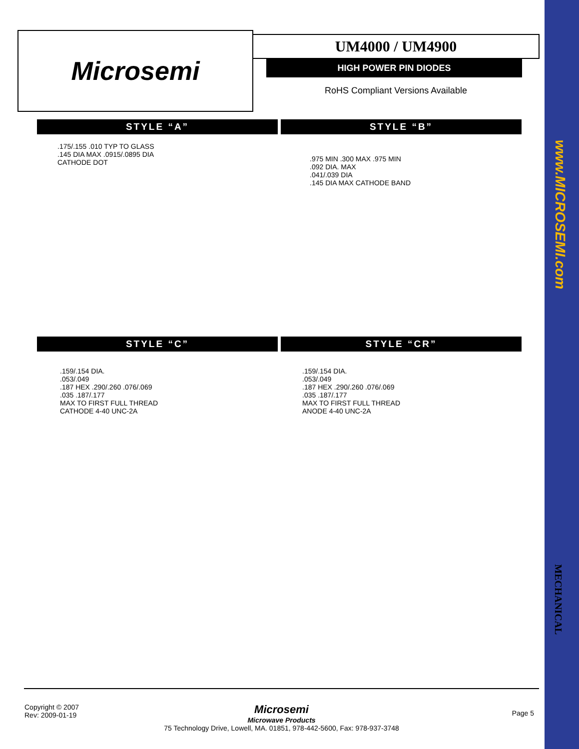www.MICROSEMI.com
Microsemi
UM4000 / UM4900
HIGH POWER PIN DIODES
RoHS Compliant Versions Available
STYLE “A” STYLE “B”
.175/.155 .010 TYP TO GLASS
.145 DIA MAX .0915/.0895 DIA
CATHODE DOT
.975 MIN .300 MAX .975 MIN
.092 DIA. MAX
.041/.039 DIA
.145 DIA MAX CATHODE BAND
STYLE “C” STYLE “CR”
.159/.154 DIA.
.053/.049
.187 HEX .290/.260 .076/.069
.035 .187/.177
MAX TO FIRST FULL THREAD
CATHODE 4-40 UNC-2A
.159/.154 DIA.
.053/.049
.187 HEX .290/.260 .076/.069
.035 .187/.177
MAX TO FIRST FULL THREAD
ANODE 4-40 UNC-2A
MECHANICAL
Copyright © 2007
Rev: 2009-01-19
Microsemi
Microwave Products
75 Technology Drive, Lowell, MA. 01851, 978-442-5600, Fax: 978-937-3748
Page 5